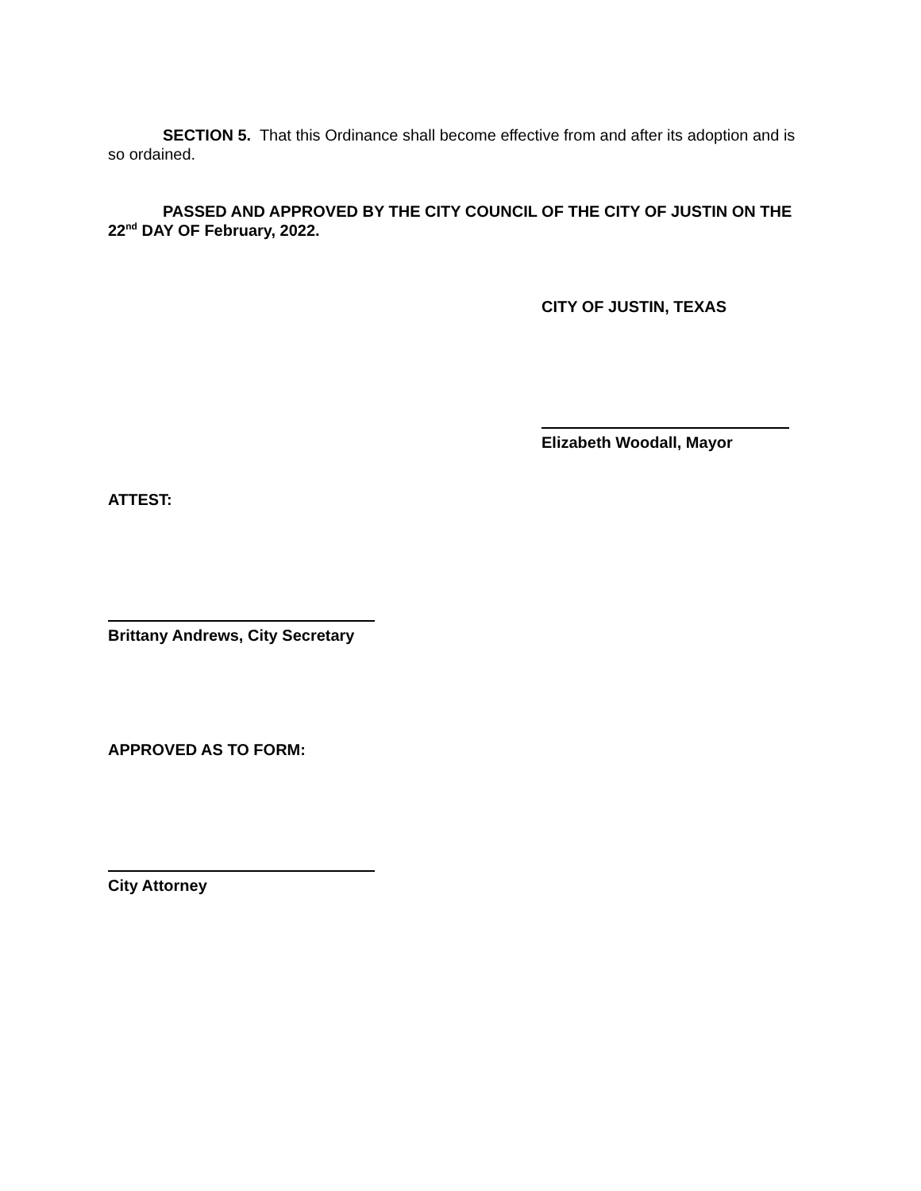SECTION 5. That this Ordinance shall become effective from and after its adoption and is so ordained.
PASSED AND APPROVED BY THE CITY COUNCIL OF THE CITY OF JUSTIN ON THE 22<sup>nd</sup> DAY OF February, 2022.
CITY OF JUSTIN, TEXAS
Elizabeth Woodall, Mayor
ATTEST:
Brittany Andrews, City Secretary
APPROVED AS TO FORM:
City Attorney